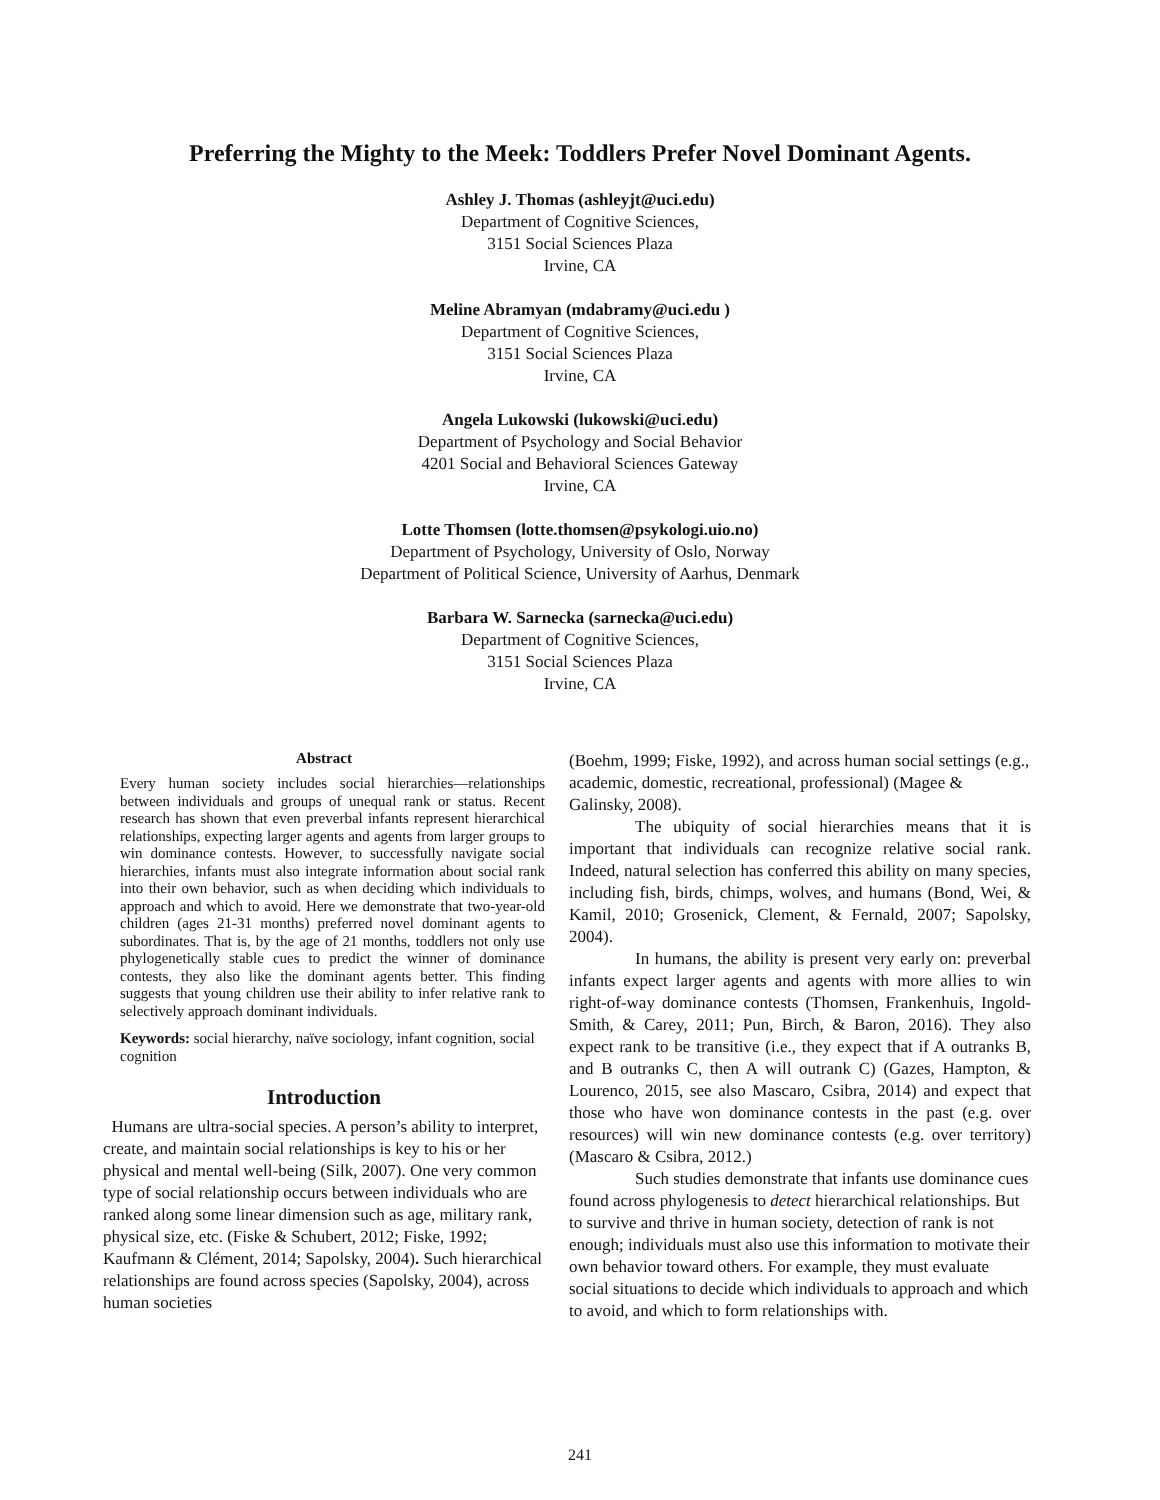Preferring the Mighty to the Meek: Toddlers Prefer Novel Dominant Agents.
Ashley J. Thomas (ashleyjt@uci.edu)
Department of Cognitive Sciences,
3151 Social Sciences Plaza
Irvine, CA
Meline Abramyan (mdabramy@uci.edu )
Department of Cognitive Sciences,
3151 Social Sciences Plaza
Irvine, CA
Angela Lukowski (lukowski@uci.edu)
Department of Psychology and Social Behavior
4201 Social and Behavioral Sciences Gateway
Irvine, CA
Lotte Thomsen (lotte.thomsen@psykologi.uio.no)
Department of Psychology, University of Oslo, Norway
Department of Political Science, University of Aarhus, Denmark
Barbara W. Sarnecka (sarnecka@uci.edu)
Department of Cognitive Sciences,
3151 Social Sciences Plaza
Irvine, CA
Abstract
Every human society includes social hierarchies—relationships between individuals and groups of unequal rank or status. Recent research has shown that even preverbal infants represent hierarchical relationships, expecting larger agents and agents from larger groups to win dominance contests. However, to successfully navigate social hierarchies, infants must also integrate information about social rank into their own behavior, such as when deciding which individuals to approach and which to avoid. Here we demonstrate that two-year-old children (ages 21-31 months) preferred novel dominant agents to subordinates. That is, by the age of 21 months, toddlers not only use phylogenetically stable cues to predict the winner of dominance contests, they also like the dominant agents better. This finding suggests that young children use their ability to infer relative rank to selectively approach dominant individuals.
Keywords: social hierarchy, naïve sociology, infant cognition, social cognition
Introduction
Humans are ultra-social species. A person’s ability to interpret, create, and maintain social relationships is key to his or her physical and mental well-being (Silk, 2007). One very common type of social relationship occurs between individuals who are ranked along some linear dimension such as age, military rank, physical size, etc. (Fiske & Schubert, 2012; Fiske, 1992; Kaufmann & Clément, 2014; Sapolsky, 2004). Such hierarchical relationships are found across species (Sapolsky, 2004), across human societies
(Boehm, 1999; Fiske, 1992), and across human social settings (e.g., academic, domestic, recreational, professional) (Magee & Galinsky, 2008).
The ubiquity of social hierarchies means that it is important that individuals can recognize relative social rank. Indeed, natural selection has conferred this ability on many species, including fish, birds, chimps, wolves, and humans (Bond, Wei, & Kamil, 2010; Grosenick, Clement, & Fernald, 2007; Sapolsky, 2004).
In humans, the ability is present very early on: preverbal infants expect larger agents and agents with more allies to win right-of-way dominance contests (Thomsen, Frankenhuis, Ingold-Smith, & Carey, 2011; Pun, Birch, & Baron, 2016). They also expect rank to be transitive (i.e., they expect that if A outranks B, and B outranks C, then A will outrank C) (Gazes, Hampton, & Lourenco, 2015, see also Mascaro, Csibra, 2014) and expect that those who have won dominance contests in the past (e.g. over resources) will win new dominance contests (e.g. over territory) (Mascaro & Csibra, 2012.)
Such studies demonstrate that infants use dominance cues found across phylogenesis to detect hierarchical relationships. But to survive and thrive in human society, detection of rank is not enough; individuals must also use this information to motivate their own behavior toward others. For example, they must evaluate social situations to decide which individuals to approach and which to avoid, and which to form relationships with.
241